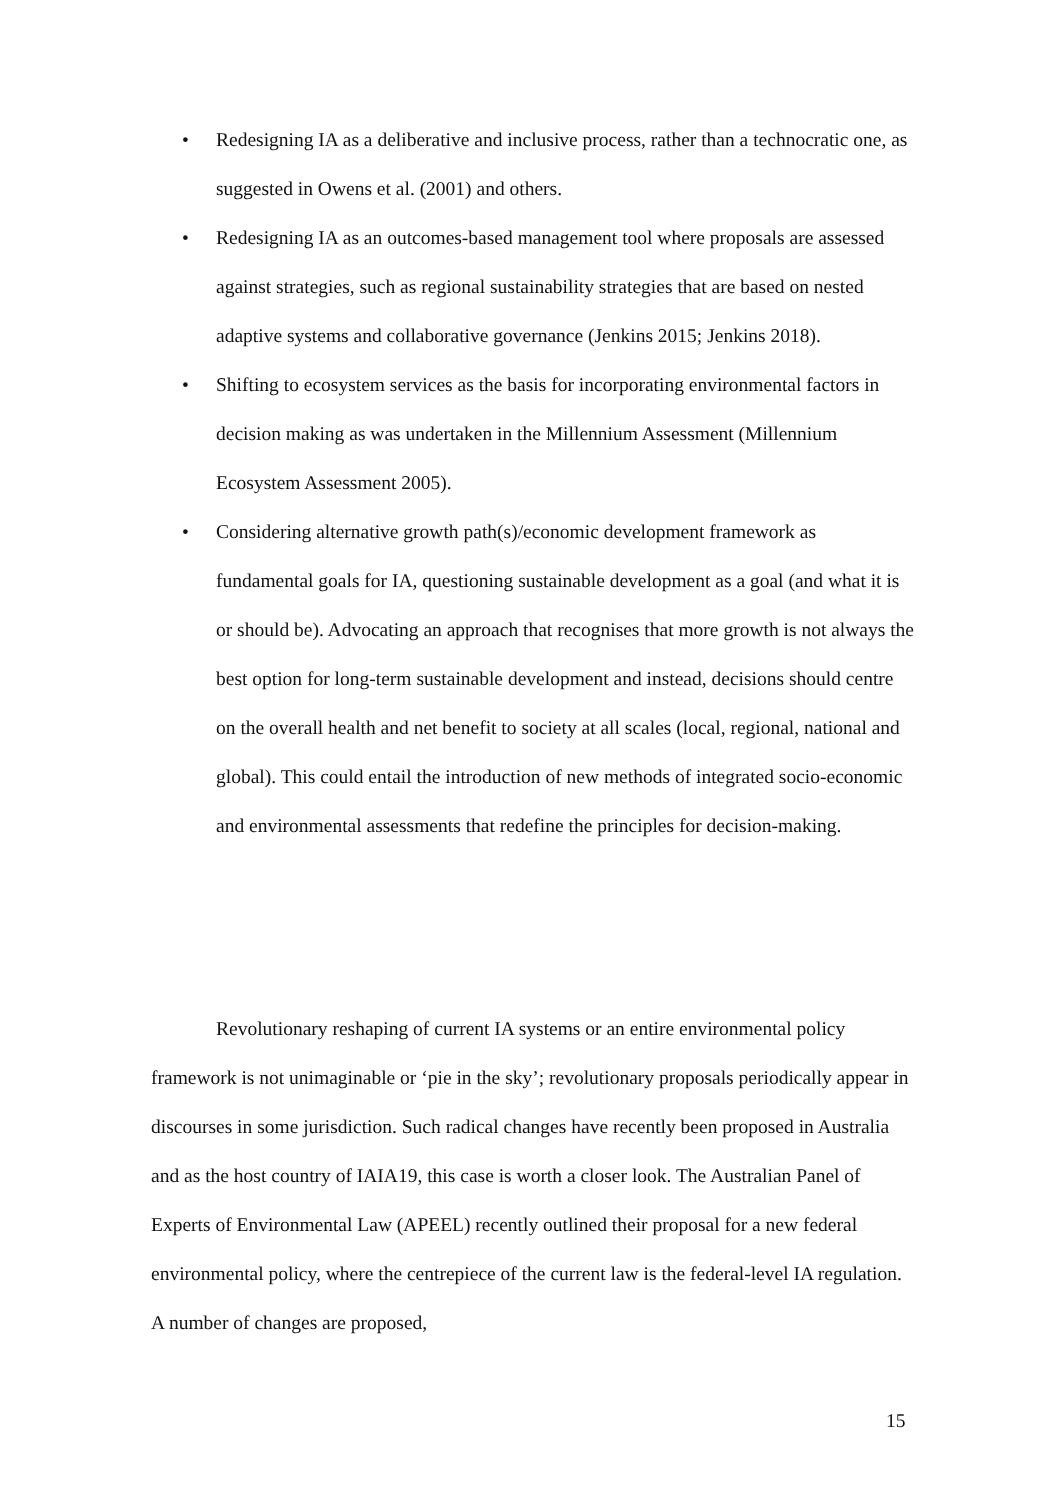• Redesigning IA as a deliberative and inclusive process, rather than a technocratic one, as suggested in Owens et al. (2001) and others.
• Redesigning IA as an outcomes-based management tool where proposals are assessed against strategies, such as regional sustainability strategies that are based on nested adaptive systems and collaborative governance (Jenkins 2015; Jenkins 2018).
• Shifting to ecosystem services as the basis for incorporating environmental factors in decision making as was undertaken in the Millennium Assessment (Millennium Ecosystem Assessment 2005).
• Considering alternative growth path(s)/economic development framework as fundamental goals for IA, questioning sustainable development as a goal (and what it is or should be). Advocating an approach that recognises that more growth is not always the best option for long-term sustainable development and instead, decisions should centre on the overall health and net benefit to society at all scales (local, regional, national and global). This could entail the introduction of new methods of integrated socio-economic and environmental assessments that redefine the principles for decision-making.
Revolutionary reshaping of current IA systems or an entire environmental policy framework is not unimaginable or ‘pie in the sky’; revolutionary proposals periodically appear in discourses in some jurisdiction. Such radical changes have recently been proposed in Australia and as the host country of IAIA19, this case is worth a closer look. The Australian Panel of Experts of Environmental Law (APEEL) recently outlined their proposal for a new federal environmental policy, where the centrepiece of the current law is the federal-level IA regulation. A number of changes are proposed,
15